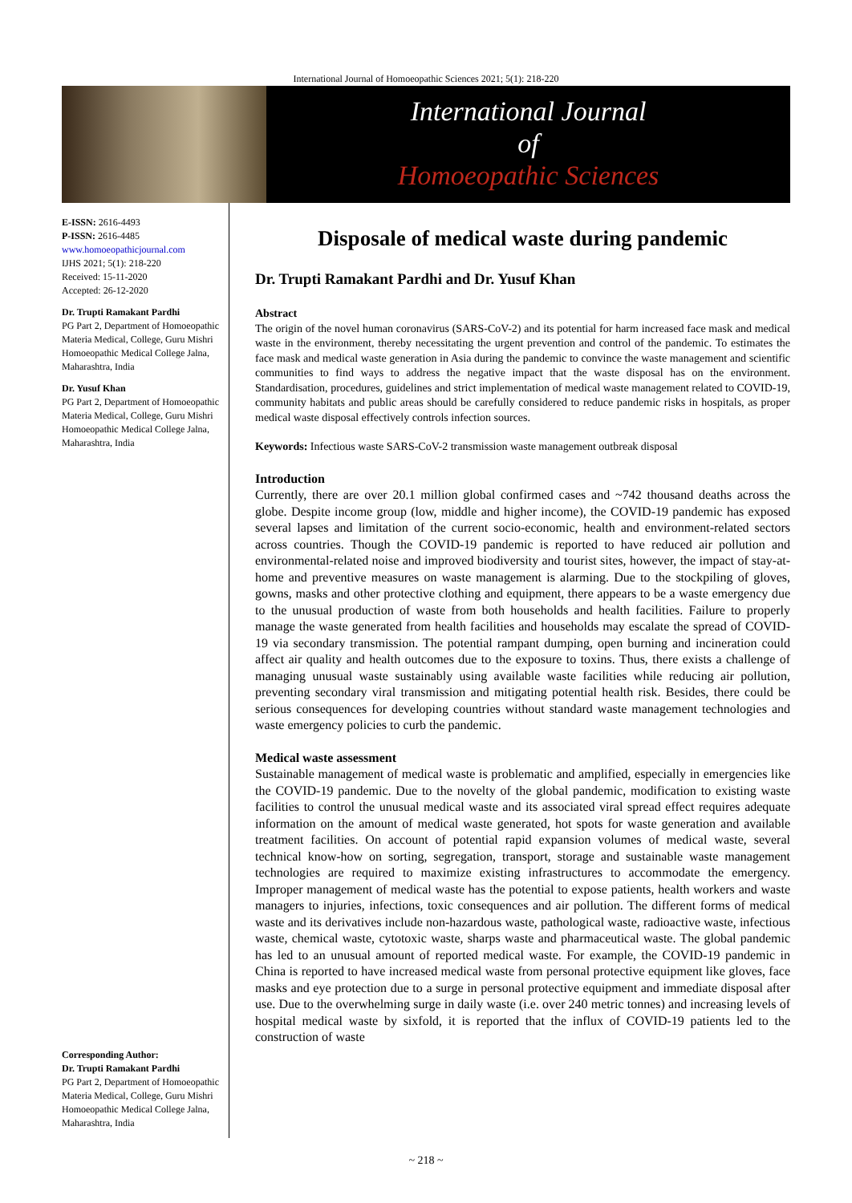International Journal of Homoeopathic Sciences 2021; 5(1): 218-220
International Journal
of
Homoeopathic Sciences
E-ISSN: 2616-4493
P-ISSN: 2616-4485
www.homoeopathicjournal.com
IJHS 2021; 5(1): 218-220
Received: 15-11-2020
Accepted: 26-12-2020
Dr. Trupti Ramakant Pardhi
PG Part 2, Department of Homoeopathic Materia Medical, College, Guru Mishri Homoeopathic Medical College Jalna, Maharashtra, India
Dr. Yusuf Khan
PG Part 2, Department of Homoeopathic Materia Medical, College, Guru Mishri Homoeopathic Medical College Jalna, Maharashtra, India
Corresponding Author:
Dr. Trupti Ramakant Pardhi
PG Part 2, Department of Homoeopathic Materia Medical, College, Guru Mishri Homoeopathic Medical College Jalna, Maharashtra, India
Disposale of medical waste during pandemic
Dr. Trupti Ramakant Pardhi and Dr. Yusuf Khan
Abstract
The origin of the novel human coronavirus (SARS-CoV-2) and its potential for harm increased face mask and medical waste in the environment, thereby necessitating the urgent prevention and control of the pandemic. To estimates the face mask and medical waste generation in Asia during the pandemic to convince the waste management and scientific communities to find ways to address the negative impact that the waste disposal has on the environment. Standardisation, procedures, guidelines and strict implementation of medical waste management related to COVID-19, community habitats and public areas should be carefully considered to reduce pandemic risks in hospitals, as proper medical waste disposal effectively controls infection sources.
Keywords: Infectious waste SARS-CoV-2 transmission waste management outbreak disposal
Introduction
Currently, there are over 20.1 million global confirmed cases and ~742 thousand deaths across the globe. Despite income group (low, middle and higher income), the COVID-19 pandemic has exposed several lapses and limitation of the current socio-economic, health and environment-related sectors across countries. Though the COVID-19 pandemic is reported to have reduced air pollution and environmental-related noise and improved biodiversity and tourist sites, however, the impact of stay-at-home and preventive measures on waste management is alarming. Due to the stockpiling of gloves, gowns, masks and other protective clothing and equipment, there appears to be a waste emergency due to the unusual production of waste from both households and health facilities. Failure to properly manage the waste generated from health facilities and households may escalate the spread of COVID-19 via secondary transmission. The potential rampant dumping, open burning and incineration could affect air quality and health outcomes due to the exposure to toxins. Thus, there exists a challenge of managing unusual waste sustainably using available waste facilities while reducing air pollution, preventing secondary viral transmission and mitigating potential health risk. Besides, there could be serious consequences for developing countries without standard waste management technologies and waste emergency policies to curb the pandemic.
Medical waste assessment
Sustainable management of medical waste is problematic and amplified, especially in emergencies like the COVID-19 pandemic. Due to the novelty of the global pandemic, modification to existing waste facilities to control the unusual medical waste and its associated viral spread effect requires adequate information on the amount of medical waste generated, hot spots for waste generation and available treatment facilities. On account of potential rapid expansion volumes of medical waste, several technical know-how on sorting, segregation, transport, storage and sustainable waste management technologies are required to maximize existing infrastructures to accommodate the emergency. Improper management of medical waste has the potential to expose patients, health workers and waste managers to injuries, infections, toxic consequences and air pollution. The different forms of medical waste and its derivatives include non-hazardous waste, pathological waste, radioactive waste, infectious waste, chemical waste, cytotoxic waste, sharps waste and pharmaceutical waste. The global pandemic has led to an unusual amount of reported medical waste. For example, the COVID-19 pandemic in China is reported to have increased medical waste from personal protective equipment like gloves, face masks and eye protection due to a surge in personal protective equipment and immediate disposal after use. Due to the overwhelming surge in daily waste (i.e. over 240 metric tonnes) and increasing levels of hospital medical waste by sixfold, it is reported that the influx of COVID-19 patients led to the construction of waste
~ 218 ~